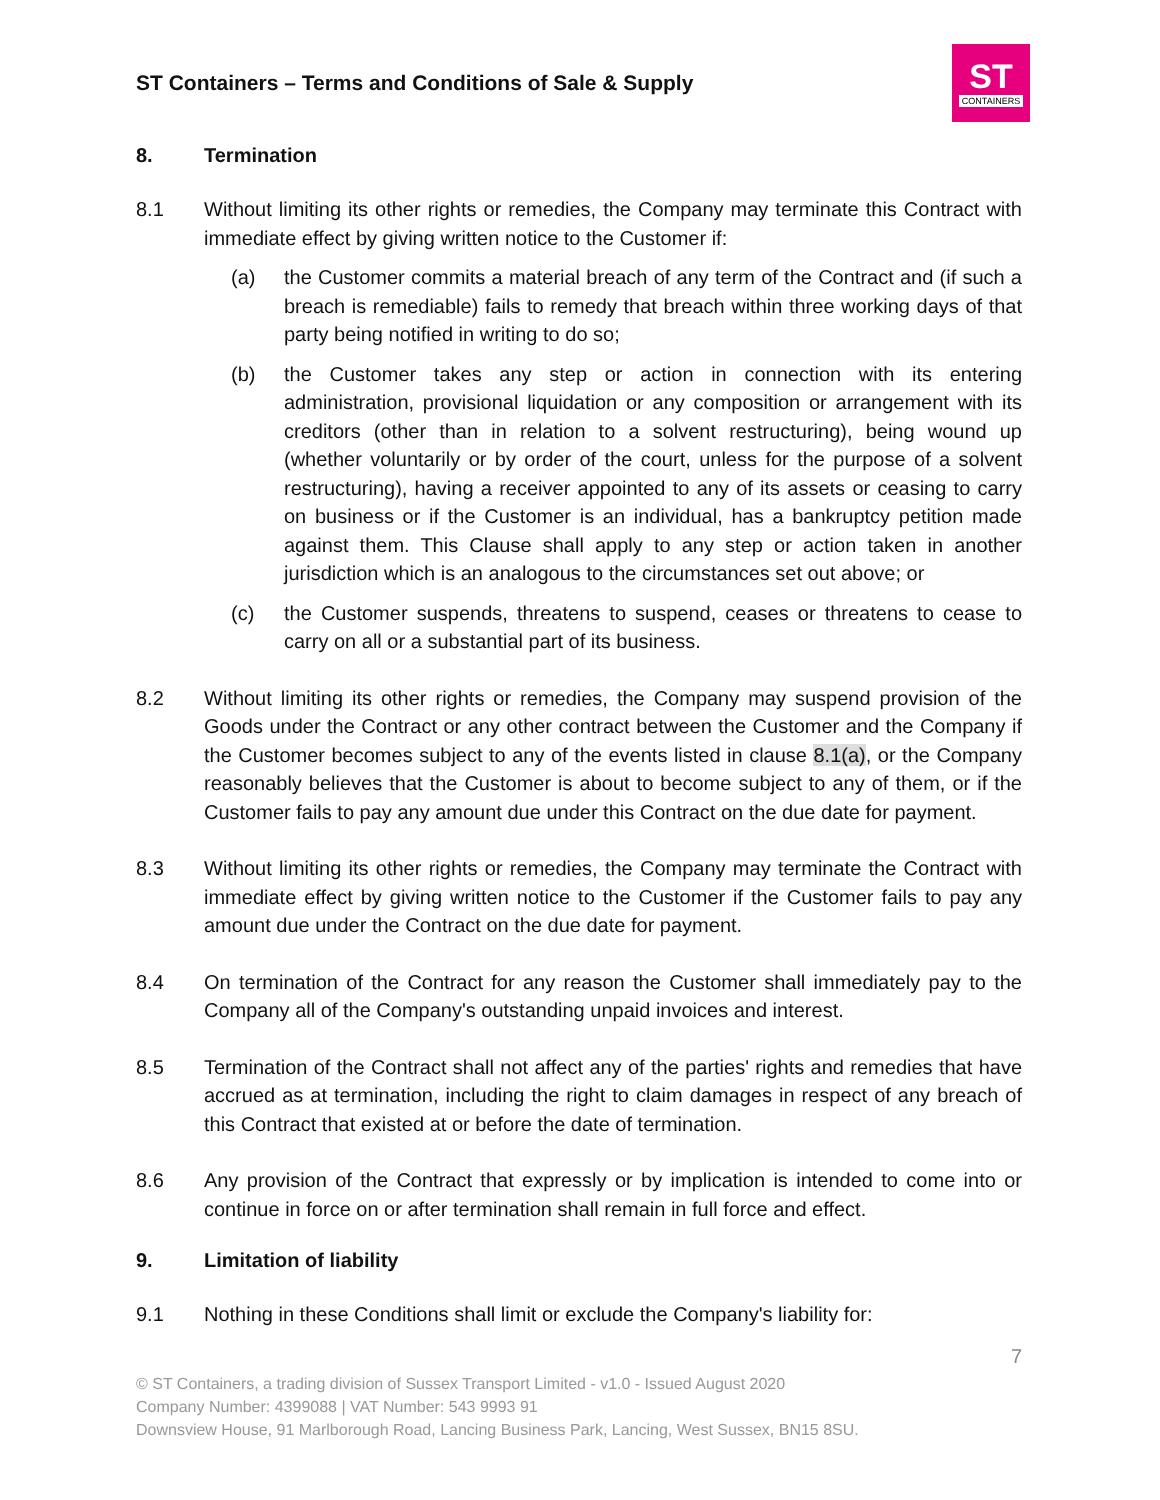ST Containers – Terms and Conditions of Sale & Supply
ST
CONTAINERS
8. Termination
8.1 Without limiting its other rights or remedies, the Company may terminate this Contract with immediate effect by giving written notice to the Customer if:
(a) the Customer commits a material breach of any term of the Contract and (if such a breach is remediable) fails to remedy that breach within three working days of that party being notified in writing to do so;
(b) the Customer takes any step or action in connection with its entering administration, provisional liquidation or any composition or arrangement with its creditors (other than in relation to a solvent restructuring), being wound up (whether voluntarily or by order of the court, unless for the purpose of a solvent restructuring), having a receiver appointed to any of its assets or ceasing to carry on business or if the Customer is an individual, has a bankruptcy petition made against them. This Clause shall apply to any step or action taken in another jurisdiction which is an analogous to the circumstances set out above; or
(c) the Customer suspends, threatens to suspend, ceases or threatens to cease to carry on all or a substantial part of its business.
8.2 Without limiting its other rights or remedies, the Company may suspend provision of the Goods under the Contract or any other contract between the Customer and the Company if the Customer becomes subject to any of the events listed in clause 8.1(a), or the Company reasonably believes that the Customer is about to become subject to any of them, or if the Customer fails to pay any amount due under this Contract on the due date for payment.
8.3 Without limiting its other rights or remedies, the Company may terminate the Contract with immediate effect by giving written notice to the Customer if the Customer fails to pay any amount due under the Contract on the due date for payment.
8.4 On termination of the Contract for any reason the Customer shall immediately pay to the Company all of the Company's outstanding unpaid invoices and interest.
8.5 Termination of the Contract shall not affect any of the parties' rights and remedies that have accrued as at termination, including the right to claim damages in respect of any breach of this Contract that existed at or before the date of termination.
8.6 Any provision of the Contract that expressly or by implication is intended to come into or continue in force on or after termination shall remain in full force and effect.
9. Limitation of liability
9.1 Nothing in these Conditions shall limit or exclude the Company's liability for:
7
© ST Containers, a trading division of Sussex Transport Limited - v1.0 - Issued August 2020
Company Number: 4399088 | VAT Number: 543 9993 91
Downsview House, 91 Marlborough Road, Lancing Business Park, Lancing, West Sussex, BN15 8SU.